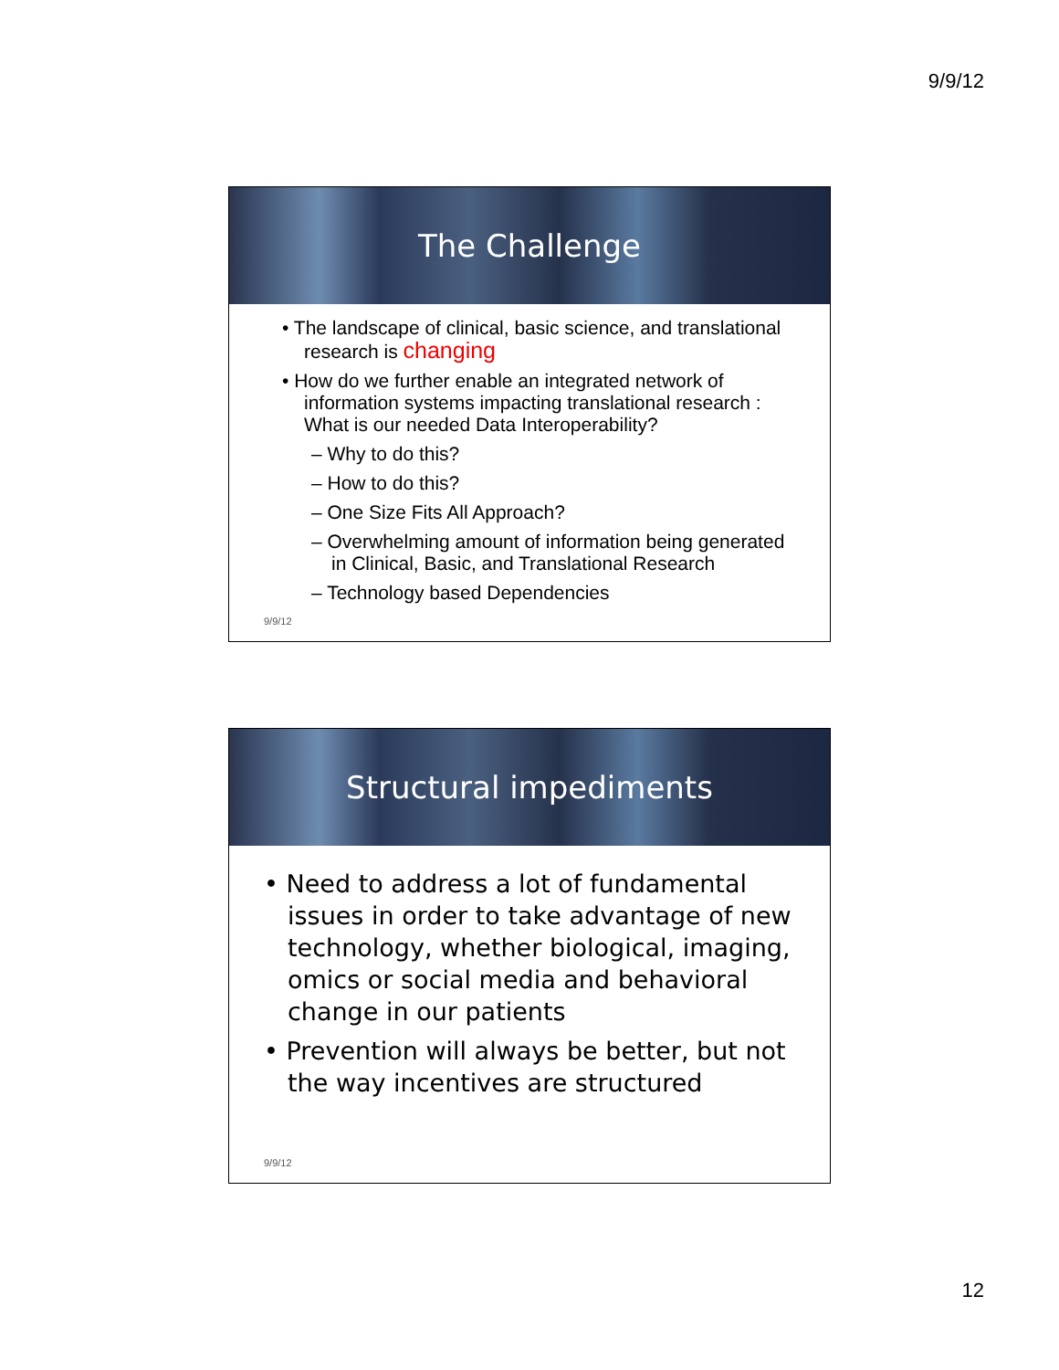9/9/12
The Challenge
• The landscape of clinical, basic science, and translational research is changing
• How do we further enable an integrated network of information systems impacting translational research : What is our needed Data Interoperability?
– Why to do this?
– How to do this?
– One Size Fits All Approach?
– Overwhelming amount of information being generated in Clinical, Basic, and Translational Research
– Technology based Dependencies
9/9/12
Structural impediments
• Need to address a lot of fundamental issues in order to take advantage of new technology, whether biological, imaging, omics or social media and behavioral change in our patients
• Prevention will always be better, but not the way incentives are structured
9/9/12
12